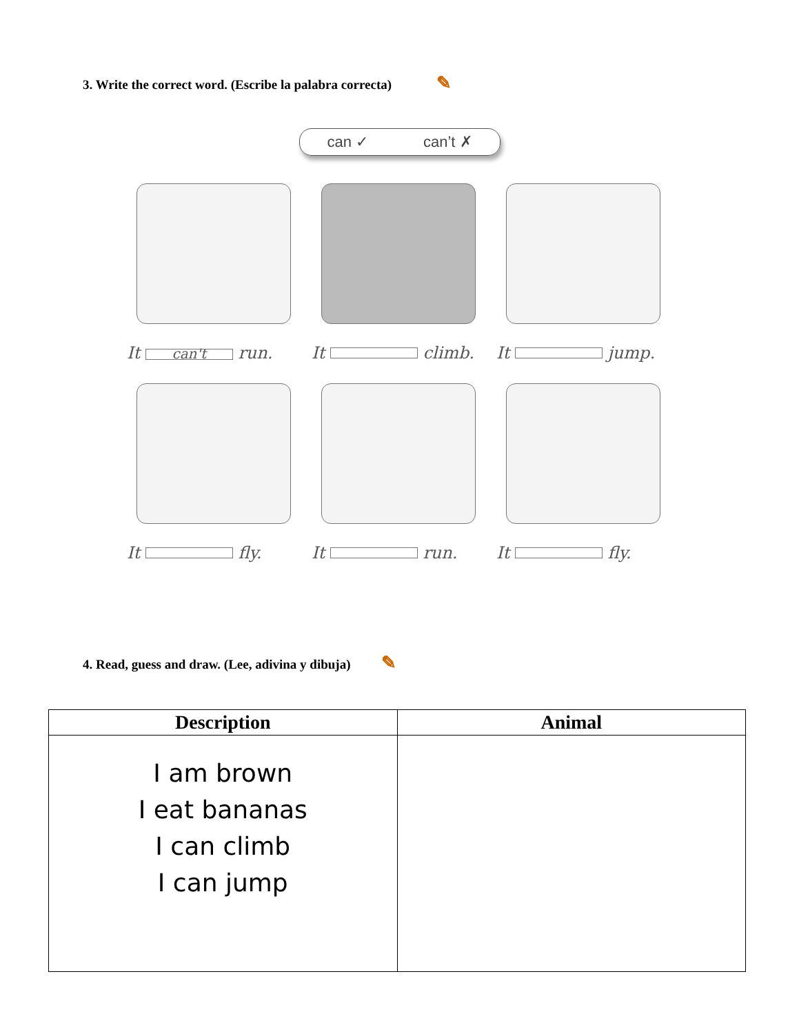3. Write the correct word. (Escribe la palabra correcta) ✎
can ✓ can’t ✗
It can't run.
It climb.
It jump.
It fly.
It run.
It fly.
4. Read, guess and draw. (Lee, adivina y dibuja) ✎
| Description | Animal |
| --- | --- |
| I am brown I eat bananas I can climb I can jump | |